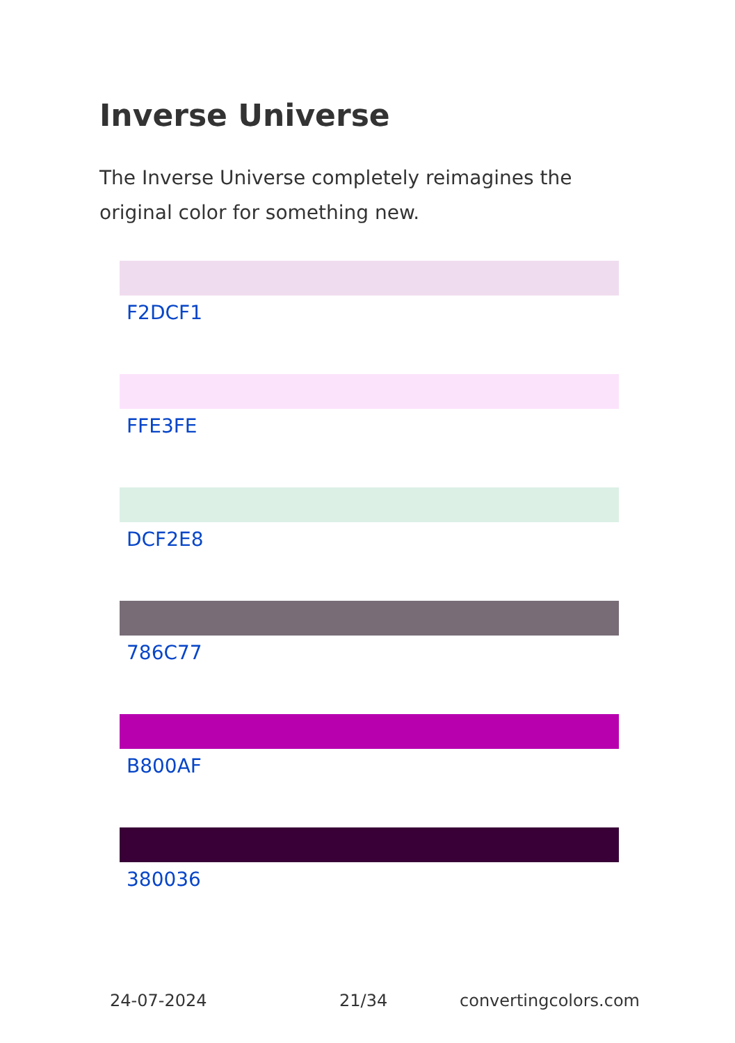Inverse Universe
The Inverse Universe completely reimagines the original color for something new.
F2DCF1
FFE3FE
DCF2E8
786C77
B800AF
380036
24-07-2024 21/34 convertingcolors.com